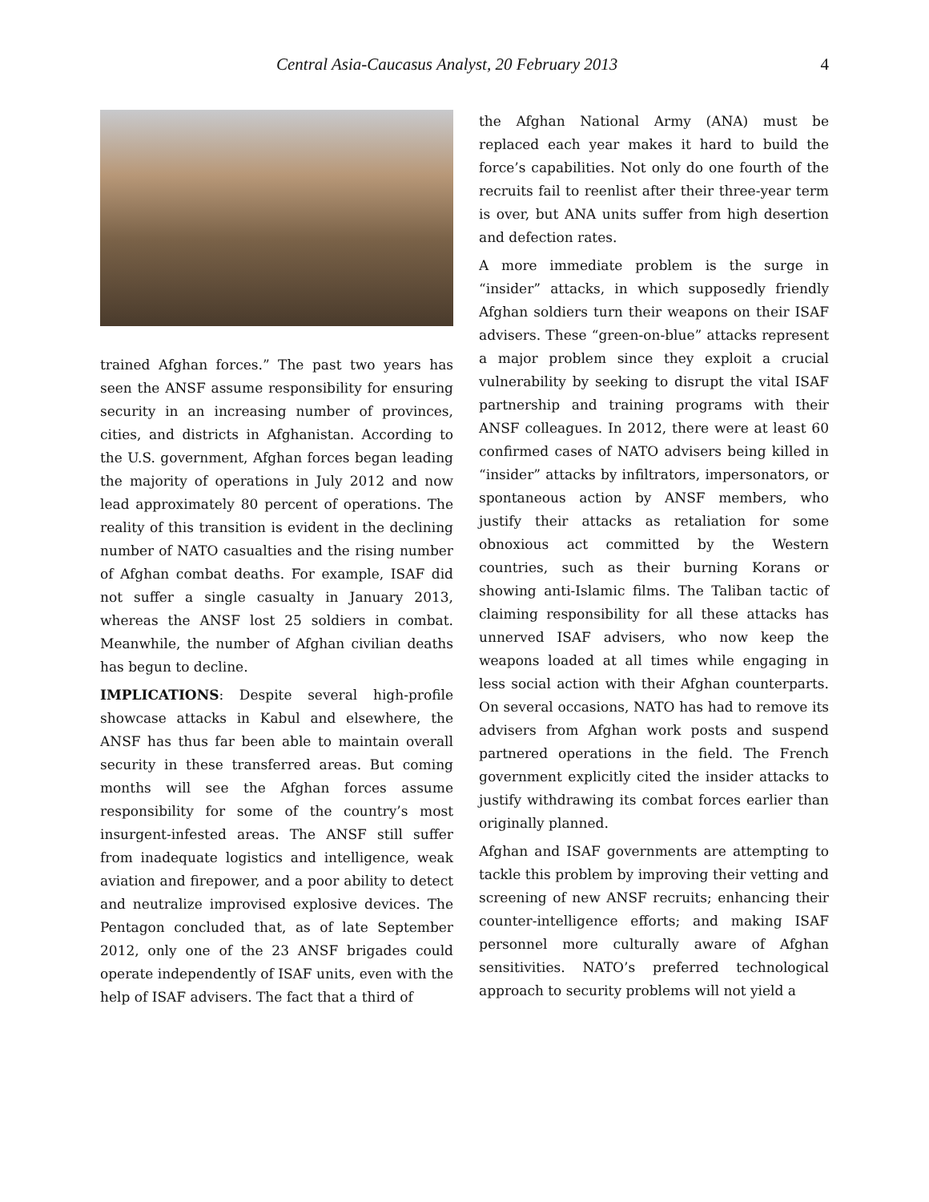Central Asia-Caucasus Analyst, 20 February 2013 4
trained Afghan forces.” The past two years has seen the ANSF assume responsibility for ensuring security in an increasing number of provinces, cities, and districts in Afghanistan. According to the U.S. government, Afghan forces began leading the majority of operations in July 2012 and now lead approximately 80 percent of operations. The reality of this transition is evident in the declining number of NATO casualties and the rising number of Afghan combat deaths. For example, ISAF did not suffer a single casualty in January 2013, whereas the ANSF lost 25 soldiers in combat. Meanwhile, the number of Afghan civilian deaths has begun to decline.
IMPLICATIONS: Despite several high-profile showcase attacks in Kabul and elsewhere, the ANSF has thus far been able to maintain overall security in these transferred areas. But coming months will see the Afghan forces assume responsibility for some of the country’s most insurgent-infested areas. The ANSF still suffer from inadequate logistics and intelligence, weak aviation and firepower, and a poor ability to detect and neutralize improvised explosive devices. The Pentagon concluded that, as of late September 2012, only one of the 23 ANSF brigades could operate independently of ISAF units, even with the help of ISAF advisers. The fact that a third of
the Afghan National Army (ANA) must be replaced each year makes it hard to build the force’s capabilities. Not only do one fourth of the recruits fail to reenlist after their three-year term is over, but ANA units suffer from high desertion and defection rates.
A more immediate problem is the surge in “insider” attacks, in which supposedly friendly Afghan soldiers turn their weapons on their ISAF advisers. These “green-on-blue” attacks represent a major problem since they exploit a crucial vulnerability by seeking to disrupt the vital ISAF partnership and training programs with their ANSF colleagues. In 2012, there were at least 60 confirmed cases of NATO advisers being killed in “insider” attacks by infiltrators, impersonators, or spontaneous action by ANSF members, who justify their attacks as retaliation for some obnoxious act committed by the Western countries, such as their burning Korans or showing anti-Islamic films. The Taliban tactic of claiming responsibility for all these attacks has unnerved ISAF advisers, who now keep the weapons loaded at all times while engaging in less social action with their Afghan counterparts. On several occasions, NATO has had to remove its advisers from Afghan work posts and suspend partnered operations in the field. The French government explicitly cited the insider attacks to justify withdrawing its combat forces earlier than originally planned.
Afghan and ISAF governments are attempting to tackle this problem by improving their vetting and screening of new ANSF recruits; enhancing their counter-intelligence efforts; and making ISAF personnel more culturally aware of Afghan sensitivities. NATO’s preferred technological approach to security problems will not yield a